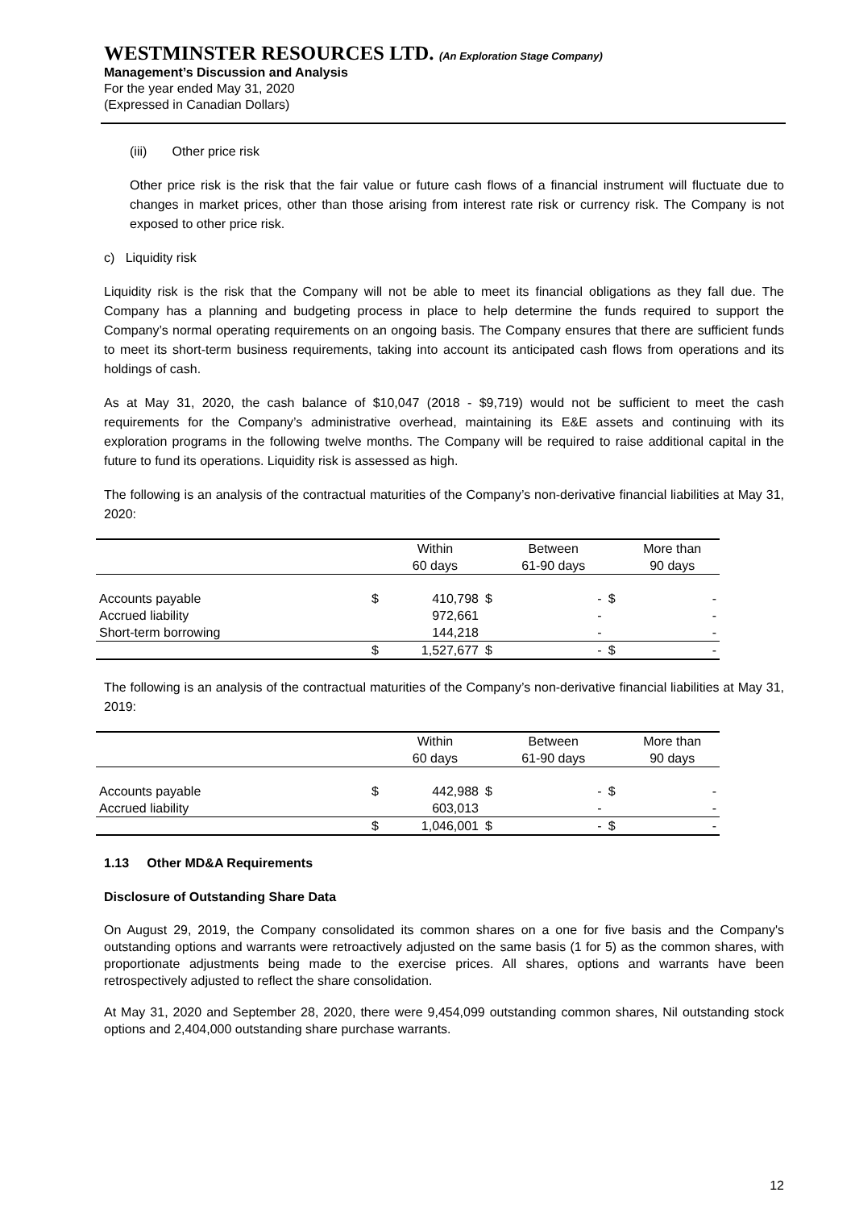WESTMINSTER RESOURCES LTD. (An Exploration Stage Company)
Management’s Discussion and Analysis
For the year ended May 31, 2020
(Expressed in Canadian Dollars)
(iii) Other price risk
Other price risk is the risk that the fair value or future cash flows of a financial instrument will fluctuate due to changes in market prices, other than those arising from interest rate risk or currency risk. The Company is not exposed to other price risk.
c) Liquidity risk
Liquidity risk is the risk that the Company will not be able to meet its financial obligations as they fall due. The Company has a planning and budgeting process in place to help determine the funds required to support the Company’s normal operating requirements on an ongoing basis. The Company ensures that there are sufficient funds to meet its short-term business requirements, taking into account its anticipated cash flows from operations and its holdings of cash.
As at May 31, 2020, the cash balance of $10,047 (2018 - $9,719) would not be sufficient to meet the cash requirements for the Company’s administrative overhead, maintaining its E&E assets and continuing with its exploration programs in the following twelve months. The Company will be required to raise additional capital in the future to fund its operations. Liquidity risk is assessed as high.
The following is an analysis of the contractual maturities of the Company’s non-derivative financial liabilities at May 31, 2020:
| | | Within | | Between | | More than |
| | | 60 days | | 61-90 days | | 90 days |
| Accounts payable | $ | 410,798 | $ | - | $ | - |
| Accrued liability | | 972,661 | | - | | - |
| Short-term borrowing | | 144,218 | | - | | - |
| | $ | 1,527,677 | $ | - | $ | - |
The following is an analysis of the contractual maturities of the Company’s non-derivative financial liabilities at May 31, 2019:
| | | Within | | Between | | More than |
| | | 60 days | | 61-90 days | | 90 days |
| Accounts payable | $ | 442,988 | $ | - | $ | - |
| Accrued liability | | 603,013 | | - | | - |
| | $ | 1,046,001 | $ | - | $ | - |
1.13 Other MD&A Requirements
Disclosure of Outstanding Share Data
On August 29, 2019, the Company consolidated its common shares on a one for five basis and the Company's outstanding options and warrants were retroactively adjusted on the same basis (1 for 5) as the common shares, with proportionate adjustments being made to the exercise prices. All shares, options and warrants have been retrospectively adjusted to reflect the share consolidation.
At May 31, 2020 and September 28, 2020, there were 9,454,099 outstanding common shares, Nil outstanding stock options and 2,404,000 outstanding share purchase warrants.
12